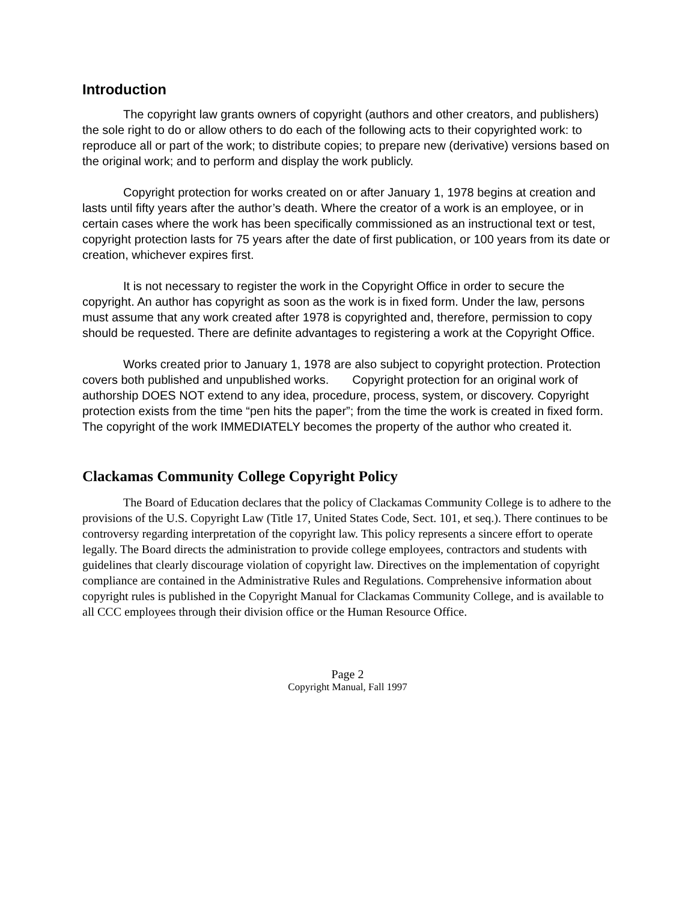Introduction
The copyright law grants owners of copyright (authors and other creators, and publishers) the sole right to do or allow others to do each of the following acts to their copyrighted work: to reproduce all or part of the work; to distribute copies; to prepare new (derivative) versions based on the original work; and to perform and display the work publicly.
Copyright protection for works created on or after January 1, 1978 begins at creation and lasts until fifty years after the author’s death. Where the creator of a work is an employee, or in certain cases where the work has been specifically commissioned as an instructional text or test, copyright protection lasts for 75 years after the date of first publication, or 100 years from its date or creation, whichever expires first.
It is not necessary to register the work in the Copyright Office in order to secure the copyright. An author has copyright as soon as the work is in fixed form. Under the law, persons must assume that any work created after 1978 is copyrighted and, therefore, permission to copy should be requested. There are definite advantages to registering a work at the Copyright Office.
Works created prior to January 1, 1978 are also subject to copyright protection. Protection covers both published and unpublished works. Copyright protection for an original work of authorship DOES NOT extend to any idea, procedure, process, system, or discovery. Copyright protection exists from the time “pen hits the paper”; from the time the work is created in fixed form. The copyright of the work IMMEDIATELY becomes the property of the author who created it.
Clackamas Community College Copyright Policy
The Board of Education declares that the policy of Clackamas Community College is to adhere to the provisions of the U.S. Copyright Law (Title 17, United States Code, Sect. 101, et seq.). There continues to be controversy regarding interpretation of the copyright law. This policy represents a sincere effort to operate legally. The Board directs the administration to provide college employees, contractors and students with guidelines that clearly discourage violation of copyright law. Directives on the implementation of copyright compliance are contained in the Administrative Rules and Regulations. Comprehensive information about copyright rules is published in the Copyright Manual for Clackamas Community College, and is available to all CCC employees through their division office or the Human Resource Office.
Page 2
Copyright Manual, Fall 1997